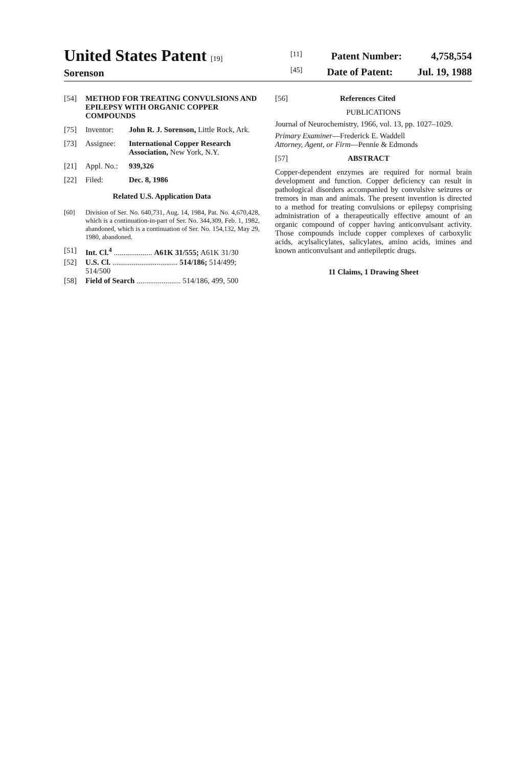United States Patent [19]
Sorenson
[11] Patent Number: 4,758,554
[45] Date of Patent: Jul. 19, 1988
[54] METHOD FOR TREATING CONVULSIONS AND EPILEPSY WITH ORGANIC COPPER COMPOUNDS
[75] Inventor: John R. J. Sorenson, Little Rock, Ark.
[73] Assignee: International Copper Research Association, New York, N.Y.
[21] Appl. No.: 939,326
[22] Filed: Dec. 8, 1986
Related U.S. Application Data
[60] Division of Ser. No. 640,731, Aug. 14, 1984, Pat. No. 4,670,428, which is a continuation-in-part of Ser. No. 344,309, Feb. 1, 1982, abandoned, which is a continuation of Ser. No. 154,132, May 29, 1980, abandoned.
[51] Int. Cl.<sup>4</sup> .................... A61K 31/555; A61K 31/30
[52] U.S. Cl. .................................. 514/186; 514/499; 514/500
[58] Field of Search ....................... 514/186, 499, 500
[56] References Cited
PUBLICATIONS
Journal of Neurochemistry, 1966, vol. 13, pp. 1027–1029.
Primary Examiner—Frederick E. Waddell
Attorney, Agent, or Firm—Pennie & Edmonds
[57] ABSTRACT
Copper-dependent enzymes are required for normal brain development and function. Copper deficiency can result in pathological disorders accompanied by convulsive seizures or tremors in man and animals. The present invention is directed to a method for treating convulsions or epilepsy comprising administration of a therapeutically effective amount of an organic compound of copper having anticonvulsant activity. Those compounds include copper complexes of carboxylic acids, acylsalicylates, salicylates, amino acids, imines and known anticonvulsant and antiepileptic drugs.
11 Claims, 1 Drawing Sheet